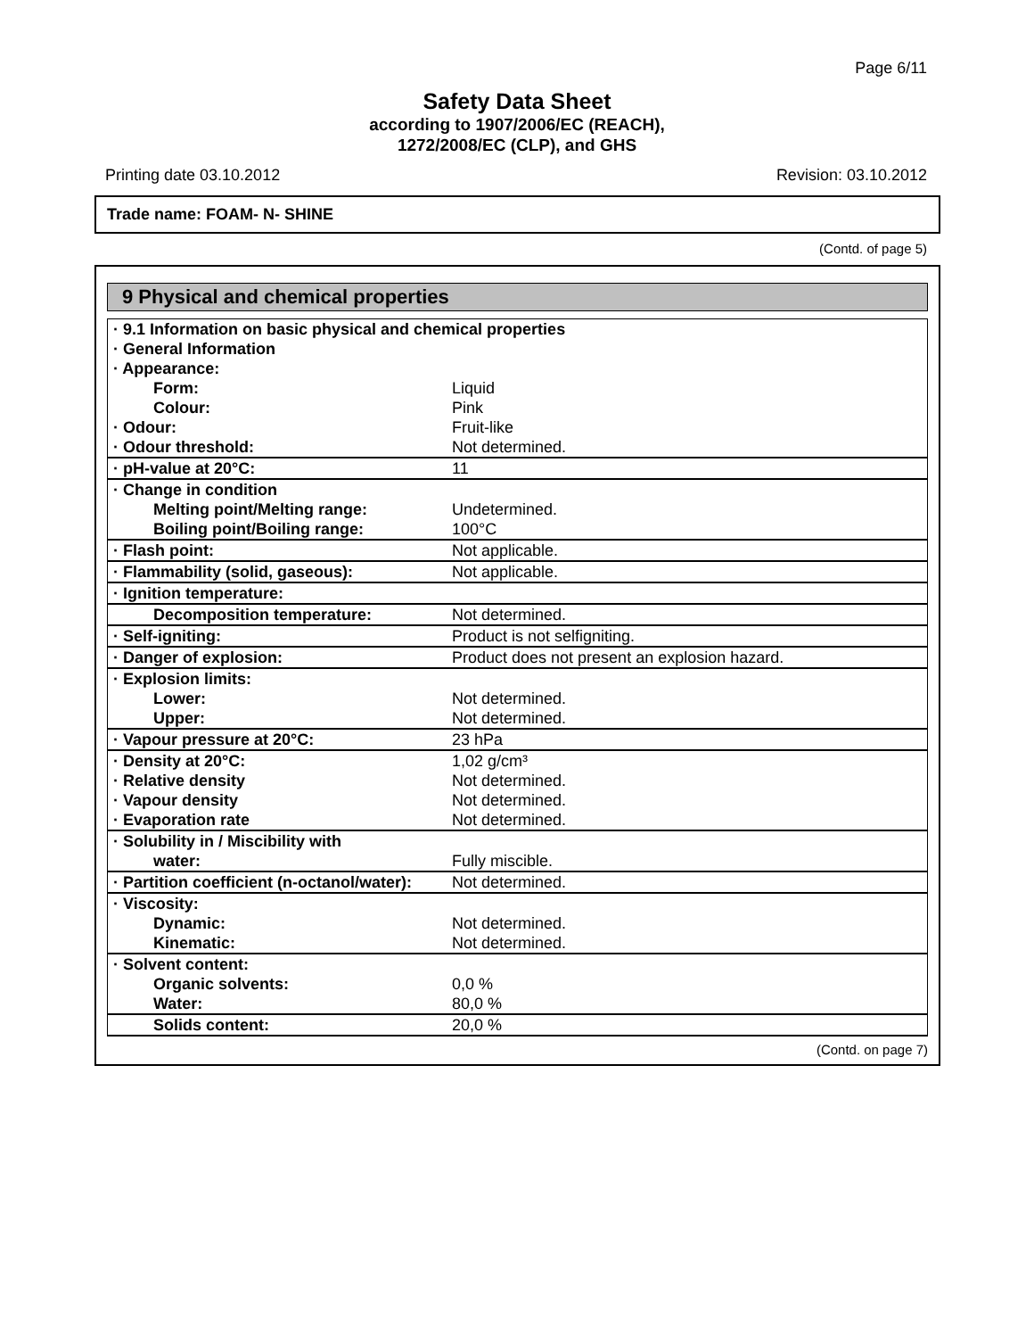Page 6/11
Safety Data Sheet
according to 1907/2006/EC (REACH),
1272/2008/EC (CLP), and GHS
Printing date 03.10.2012 Revision: 03.10.2012
Trade name: FOAM- N- SHINE
(Contd. of page 5)
9 Physical and chemical properties
| · 9.1 Information on basic physical and chemical properties | |
| · General Information | |
| · Appearance: | |
| Form: | Liquid |
| Colour: | Pink |
| · Odour: | Fruit-like |
| · Odour threshold: | Not determined. |
| · pH-value at 20°C: | 11 |
| · Change in condition | |
| Melting point/Melting range: | Undetermined. |
| Boiling point/Boiling range: | 100°C |
| · Flash point: | Not applicable. |
| · Flammability (solid, gaseous): | Not applicable. |
| · Ignition temperature: | |
| Decomposition temperature: | Not determined. |
| · Self-igniting: | Product is not selfigniting. |
| · Danger of explosion: | Product does not present an explosion hazard. |
| · Explosion limits: | |
| Lower: | Not determined. |
| Upper: | Not determined. |
| · Vapour pressure at 20°C: | 23 hPa |
| · Density at 20°C: | 1,02 g/cm³ |
| · Relative density | Not determined. |
| · Vapour density | Not determined. |
| · Evaporation rate | Not determined. |
| · Solubility in / Miscibility with | |
| water: | Fully miscible. |
| · Partition coefficient (n-octanol/water): | Not determined. |
| · Viscosity: | |
| Dynamic: | Not determined. |
| Kinematic: | Not determined. |
| · Solvent content: | |
| Organic solvents: | 0,0 % |
| Water: | 80,0 % |
| Solids content: | 20,0 % |
(Contd. on page 7)